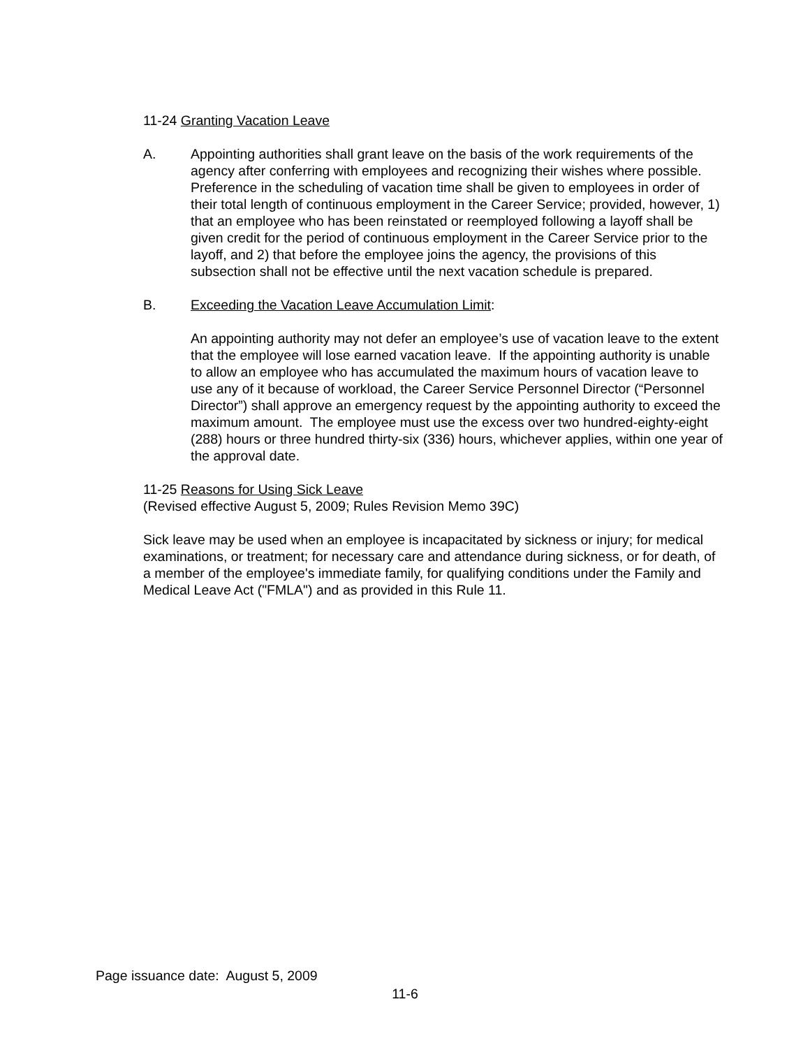11-24 Granting Vacation Leave
A. Appointing authorities shall grant leave on the basis of the work requirements of the agency after conferring with employees and recognizing their wishes where possible. Preference in the scheduling of vacation time shall be given to employees in order of their total length of continuous employment in the Career Service; provided, however, 1) that an employee who has been reinstated or reemployed following a layoff shall be given credit for the period of continuous employment in the Career Service prior to the layoff, and 2) that before the employee joins the agency, the provisions of this subsection shall not be effective until the next vacation schedule is prepared.
B. Exceeding the Vacation Leave Accumulation Limit:
An appointing authority may not defer an employee’s use of vacation leave to the extent that the employee will lose earned vacation leave. If the appointing authority is unable to allow an employee who has accumulated the maximum hours of vacation leave to use any of it because of workload, the Career Service Personnel Director (“Personnel Director”) shall approve an emergency request by the appointing authority to exceed the maximum amount. The employee must use the excess over two hundred-eighty-eight (288) hours or three hundred thirty-six (336) hours, whichever applies, within one year of the approval date.
11-25 Reasons for Using Sick Leave
(Revised effective August 5, 2009; Rules Revision Memo 39C)
Sick leave may be used when an employee is incapacitated by sickness or injury; for medical examinations, or treatment; for necessary care and attendance during sickness, or for death, of a member of the employee's immediate family, for qualifying conditions under the Family and Medical Leave Act ("FMLA") and as provided in this Rule 11.
Page issuance date: August 5, 2009
11-6